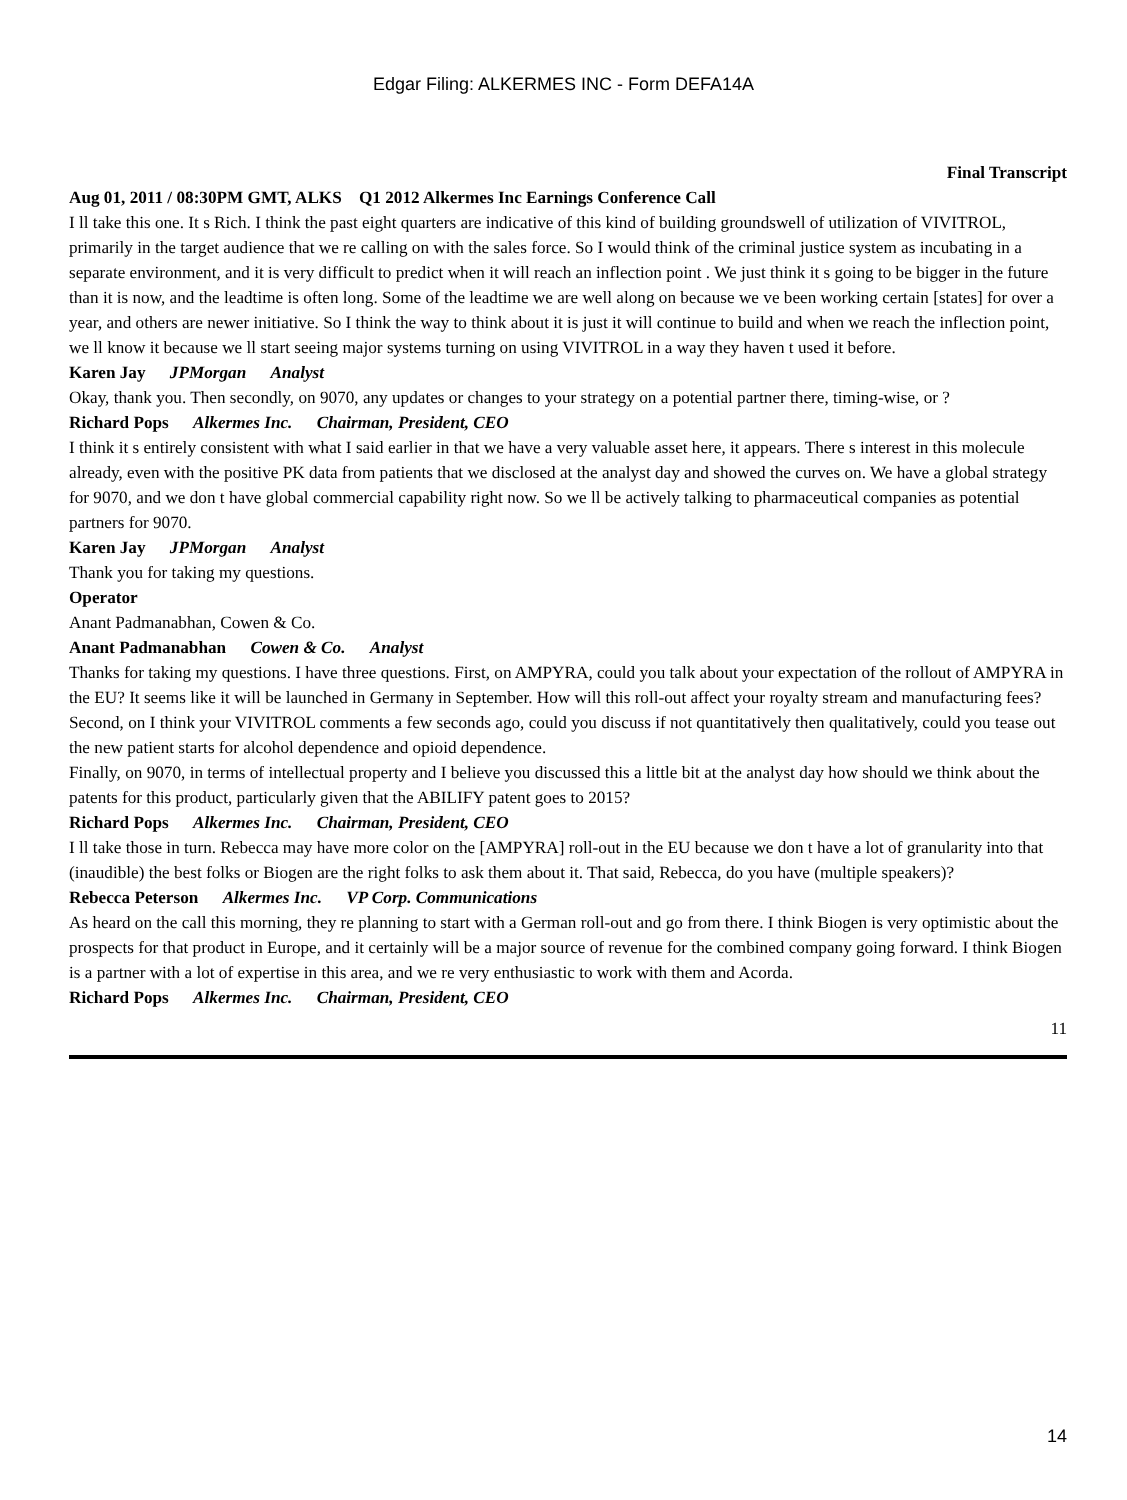Edgar Filing: ALKERMES INC - Form DEFA14A
Final Transcript
Aug 01, 2011 / 08:30PM GMT, ALKS Q1 2012 Alkermes Inc Earnings Conference Call
I ll take this one. It s Rich. I think the past eight quarters are indicative of this kind of building groundswell of utilization of VIVITROL, primarily in the target audience that we re calling on with the sales force. So I would think of the criminal justice system as incubating in a separate environment, and it is very difficult to predict when it will reach an inflection point . We just think it s going to be bigger in the future than it is now, and the leadtime is often long. Some of the leadtime we are well along on because we ve been working certain [states] for over a year, and others are newer initiative. So I think the way to think about it is just it will continue to build and when we reach the inflection point, we ll know it because we ll start seeing major systems turning on using VIVITROL in a way they haven t used it before.
Karen Jay JPMorgan Analyst
Okay, thank you. Then secondly, on 9070, any updates or changes to your strategy on a potential partner there, timing-wise, or ?
Richard Pops Alkermes Inc. Chairman, President, CEO
I think it s entirely consistent with what I said earlier in that we have a very valuable asset here, it appears. There s interest in this molecule already, even with the positive PK data from patients that we disclosed at the analyst day and showed the curves on. We have a global strategy for 9070, and we don t have global commercial capability right now. So we ll be actively talking to pharmaceutical companies as potential partners for 9070.
Karen Jay JPMorgan Analyst
Thank you for taking my questions.
Operator
Anant Padmanabhan, Cowen & Co.
Anant Padmanabhan Cowen & Co. Analyst
Thanks for taking my questions. I have three questions. First, on AMPYRA, could you talk about your expectation of the rollout of AMPYRA in the EU? It seems like it will be launched in Germany in September. How will this roll-out affect your royalty stream and manufacturing fees?
Second, on I think your VIVITROL comments a few seconds ago, could you discuss if not quantitatively then qualitatively, could you tease out the new patient starts for alcohol dependence and opioid dependence.
Finally, on 9070, in terms of intellectual property and I believe you discussed this a little bit at the analyst day how should we think about the patents for this product, particularly given that the ABILIFY patent goes to 2015?
Richard Pops Alkermes Inc. Chairman, President, CEO
I ll take those in turn. Rebecca may have more color on the [AMPYRA] roll-out in the EU because we don t have a lot of granularity into that (inaudible) the best folks or Biogen are the right folks to ask them about it. That said, Rebecca, do you have (multiple speakers)?
Rebecca Peterson Alkermes Inc. VP Corp. Communications
As heard on the call this morning, they re planning to start with a German roll-out and go from there. I think Biogen is very optimistic about the prospects for that product in Europe, and it certainly will be a major source of revenue for the combined company going forward. I think Biogen is a partner with a lot of expertise in this area, and we re very enthusiastic to work with them and Acorda.
Richard Pops Alkermes Inc. Chairman, President, CEO
11
14